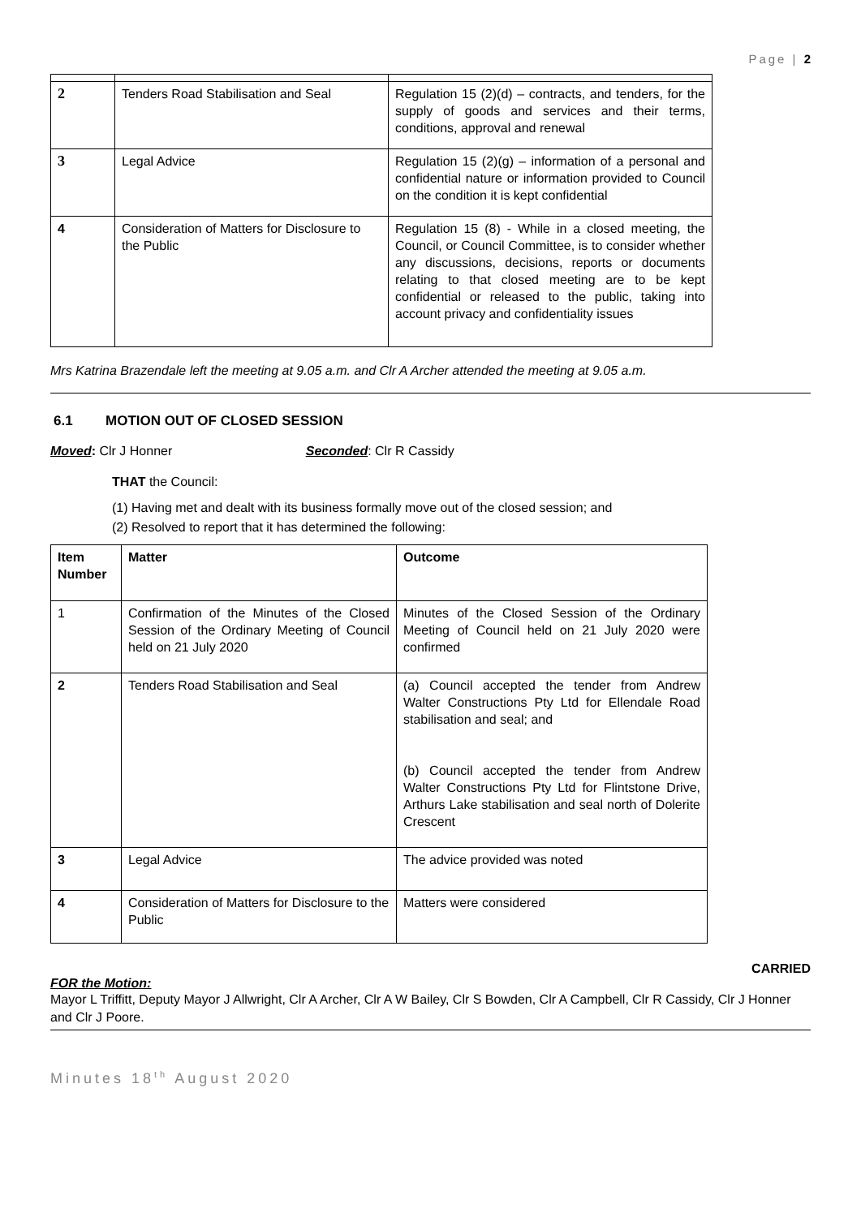Page | 2
| 2 | Tenders Road Stabilisation and Seal | Regulation 15 (2)(d) – contracts, and tenders, for the supply of goods and services and their terms, conditions, approval and renewal |
| 3 | Legal Advice | Regulation 15 (2)(g) – information of a personal and confidential nature or information provided to Council on the condition it is kept confidential |
| 4 | Consideration of Matters for Disclosure to the Public | Regulation 15 (8) - While in a closed meeting, the Council, or Council Committee, is to consider whether any discussions, decisions, reports or documents relating to that closed meeting are to be kept confidential or released to the public, taking into account privacy and confidentiality issues |
Mrs Katrina Brazendale left the meeting at 9.05 a.m. and Clr A Archer attended the meeting at 9.05 a.m.
6.1 MOTION OUT OF CLOSED SESSION
Moved: Clr J Honner Seconded: Clr R Cassidy
THAT the Council:
(1) Having met and dealt with its business formally move out of the closed session; and
(2) Resolved to report that it has determined the following:
| Item Number | Matter | Outcome |
| --- | --- | --- |
| 1 | Confirmation of the Minutes of the Closed Session of the Ordinary Meeting of Council held on 21 July 2020 | Minutes of the Closed Session of the Ordinary Meeting of Council held on 21 July 2020 were confirmed |
| 2 | Tenders Road Stabilisation and Seal | (a) Council accepted the tender from Andrew Walter Constructions Pty Ltd for Ellendale Road stabilisation and seal; and (b) Council accepted the tender from Andrew Walter Constructions Pty Ltd for Flintstone Drive, Arthurs Lake stabilisation and seal north of Dolerite Crescent |
| 3 | Legal Advice | The advice provided was noted |
| 4 | Consideration of Matters for Disclosure to the Public | Matters were considered |
CARRIED
FOR the Motion:
Mayor L Triffitt, Deputy Mayor J Allwright, Clr A Archer, Clr A W Bailey, Clr S Bowden, Clr A Campbell, Clr R Cassidy, Clr J Honner and Clr J Poore.
Minutes 18<sup>th</sup> August 2020